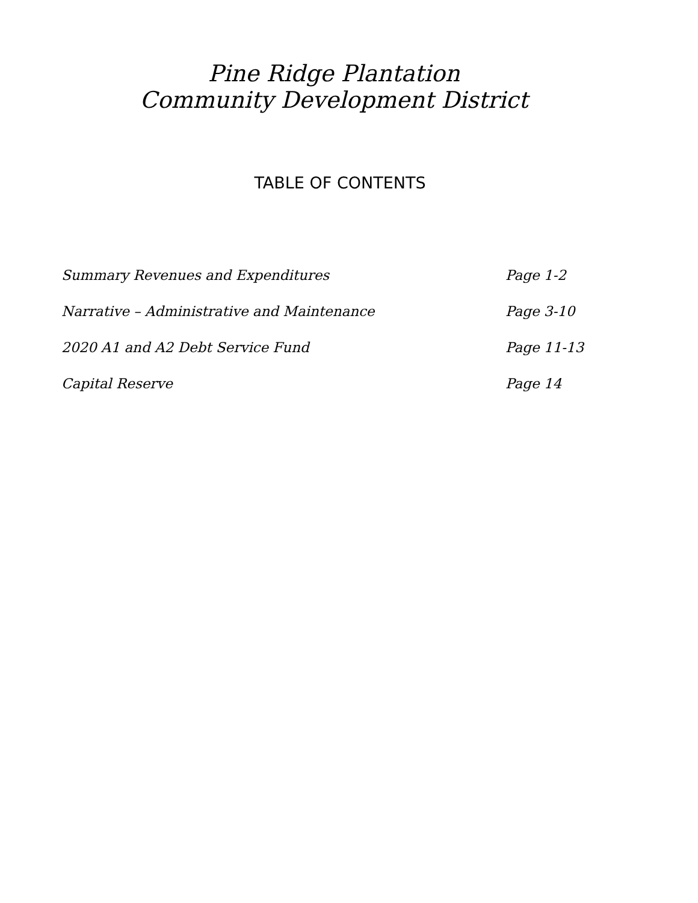Pine Ridge Plantation
Community Development District
TABLE OF CONTENTS
Summary Revenues and Expenditures Page 1-2
Narrative – Administrative and Maintenance Page 3-10
2020 A1 and A2 Debt Service Fund Page 11-13
Capital Reserve Page 14